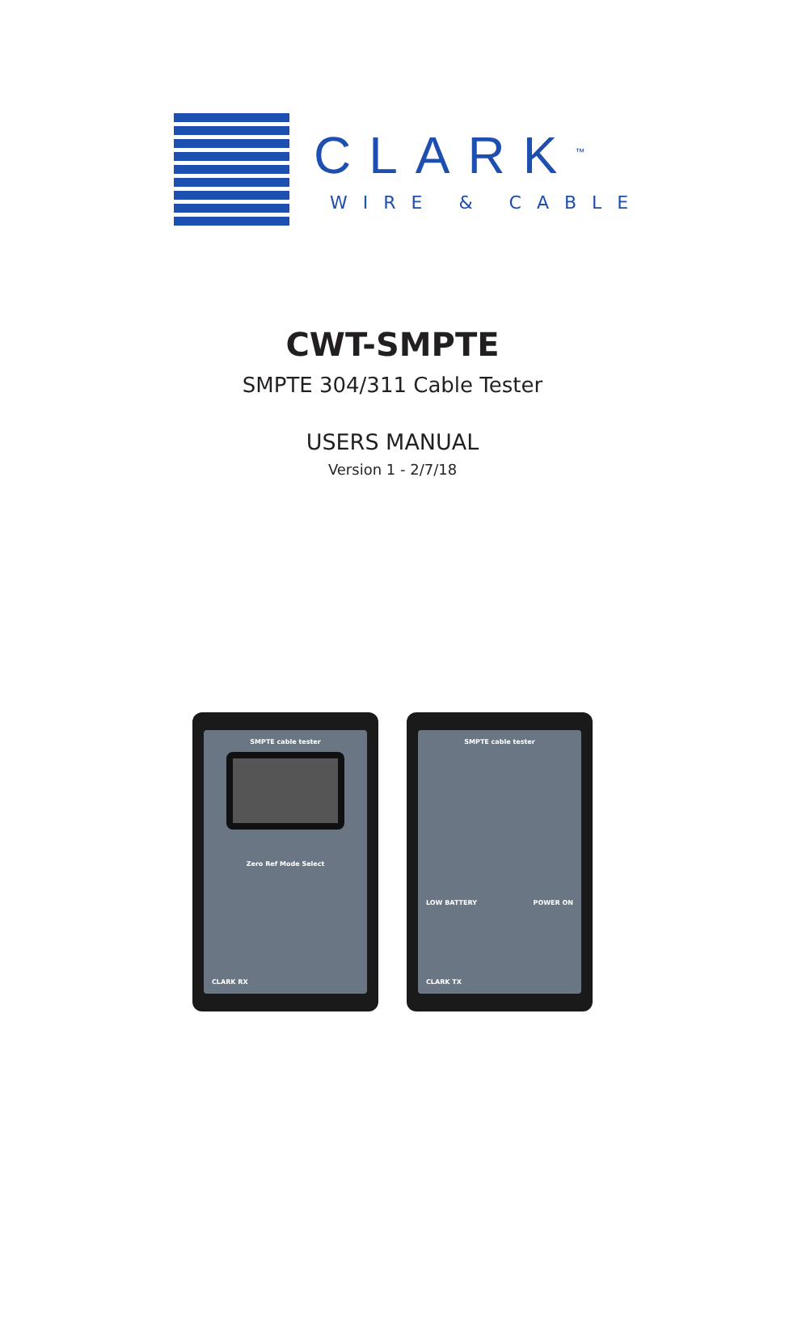CLARK<sup>™</sup>
WIRE & CABLE
CWT-SMPTE
SMPTE 304/311 Cable Tester
USERS MANUAL
Version 1 - 2/7/18
SMPTE cable tester
Zero Ref Mode Select
CLARK RX
SMPTE cable tester
LOW BATTERY POWER ON
CLARK TX